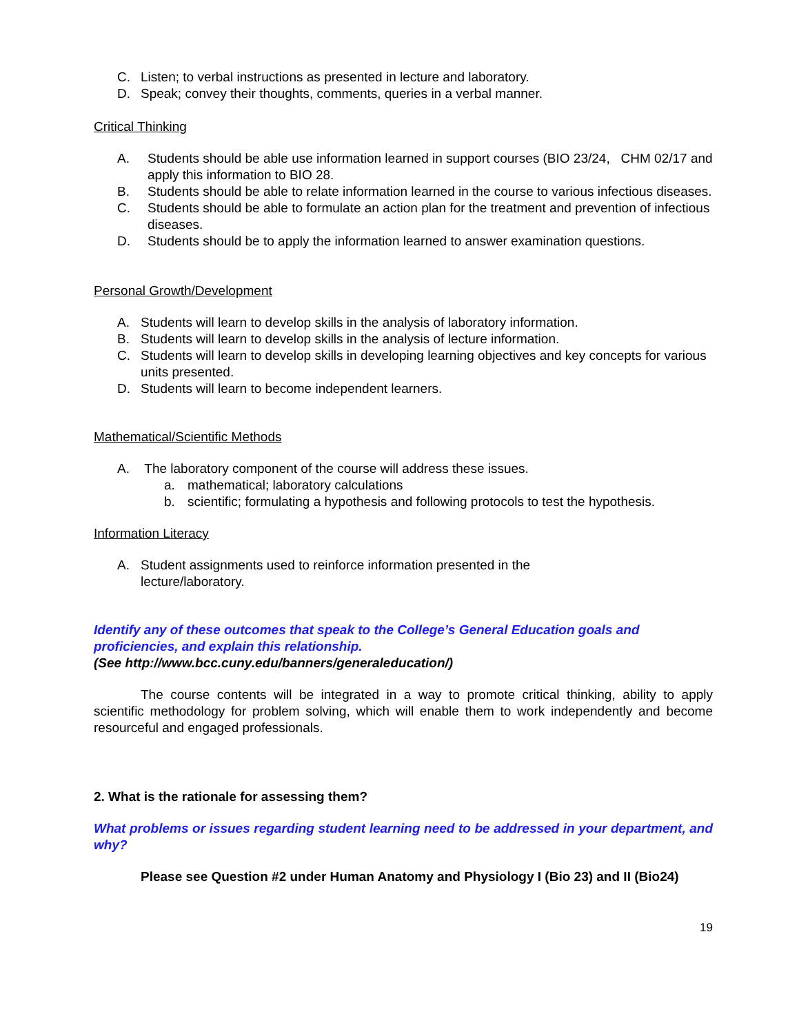C. Listen; to verbal instructions as presented in lecture and laboratory.
D. Speak; convey their thoughts, comments, queries in a verbal manner.
Critical Thinking
A. Students should be able use information learned in support courses (BIO 23/24, CHM 02/17 and apply this information to BIO 28.
B. Students should be able to relate information learned in the course to various infectious diseases.
C. Students should be able to formulate an action plan for the treatment and prevention of infectious diseases.
D. Students should be to apply the information learned to answer examination questions.
Personal Growth/Development
A. Students will learn to develop skills in the analysis of laboratory information.
B. Students will learn to develop skills in the analysis of lecture information.
C. Students will learn to develop skills in developing learning objectives and key concepts for various units presented.
D. Students will learn to become independent learners.
Mathematical/Scientific Methods
A. The laboratory component of the course will address these issues.
a. mathematical; laboratory calculations
b. scientific; formulating a hypothesis and following protocols to test the hypothesis.
Information Literacy
A. Student assignments used to reinforce information presented in the
lecture/laboratory.
Identify any of these outcomes that speak to the College’s General Education goals and proficiencies, and explain this relationship.
(See http://www.bcc.cuny.edu/banners/generaleducation/)
The course contents will be integrated in a way to promote critical thinking, ability to apply scientific methodology for problem solving, which will enable them to work independently and become resourceful and engaged professionals.
2. What is the rationale for assessing them?
What problems or issues regarding student learning need to be addressed in your department, and why?
Please see Question #2 under Human Anatomy and Physiology I (Bio 23) and II (Bio24)
19